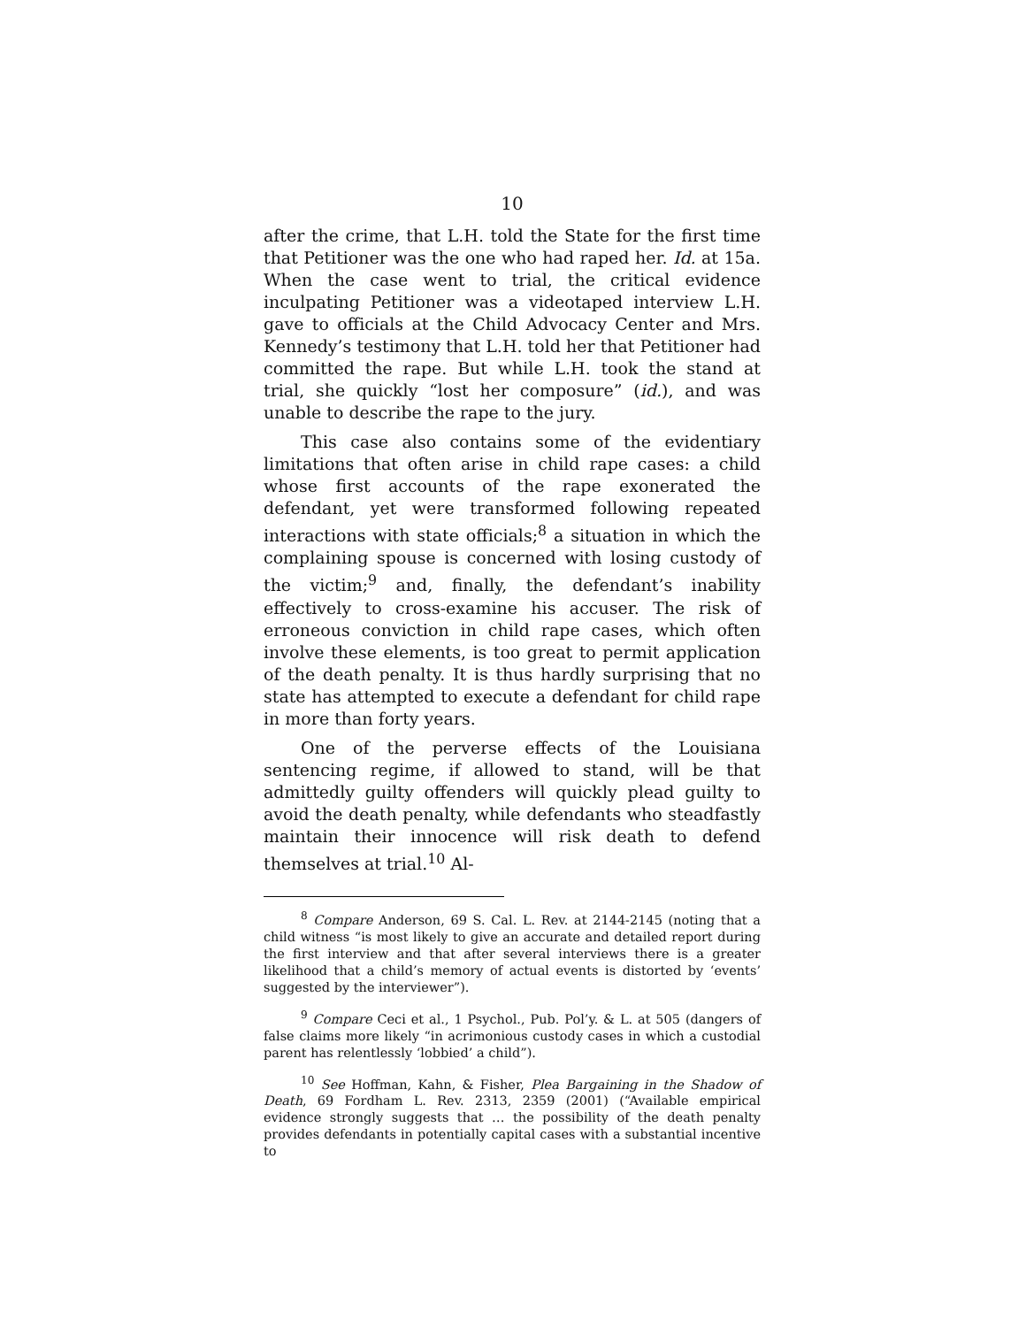10
after the crime, that L.H. told the State for the first time that Petitioner was the one who had raped her. Id. at 15a. When the case went to trial, the critical evidence inculpating Petitioner was a videotaped interview L.H. gave to officials at the Child Advocacy Center and Mrs. Kennedy’s testimony that L.H. told her that Petitioner had committed the rape. But while L.H. took the stand at trial, she quickly “lost her composure” (id.), and was unable to describe the rape to the jury.
This case also contains some of the evidentiary limitations that often arise in child rape cases: a child whose first accounts of the rape exonerated the defendant, yet were transformed following repeated interactions with state officials;<sup>8</sup> a situation in which the complaining spouse is concerned with losing custody of the victim;<sup>9</sup> and, finally, the defendant’s inability effectively to cross-examine his accuser. The risk of erroneous conviction in child rape cases, which often involve these elements, is too great to permit application of the death penalty. It is thus hardly surprising that no state has attempted to execute a defendant for child rape in more than forty years.
One of the perverse effects of the Louisiana sentencing regime, if allowed to stand, will be that admittedly guilty offenders will quickly plead guilty to avoid the death penalty, while defendants who steadfastly maintain their innocence will risk death to defend themselves at trial.<sup>10</sup> Al-
<sup>8</sup> Compare Anderson, 69 S. Cal. L. Rev. at 2144-2145 (noting that a child witness “is most likely to give an accurate and detailed report during the first interview and that after several interviews there is a greater likelihood that a child’s memory of actual events is distorted by ‘events’ suggested by the interviewer”).
<sup>9</sup> Compare Ceci et al., 1 Psychol., Pub. Pol’y. & L. at 505 (dangers of false claims more likely “in acrimonious custody cases in which a custodial parent has relentlessly ‘lobbied’ a child”).
<sup>10</sup> See Hoffman, Kahn, & Fisher, Plea Bargaining in the Shadow of Death, 69 Fordham L. Rev. 2313, 2359 (2001) (“Available empirical evidence strongly suggests that … the possibility of the death penalty provides defendants in potentially capital cases with a substantial incentive to